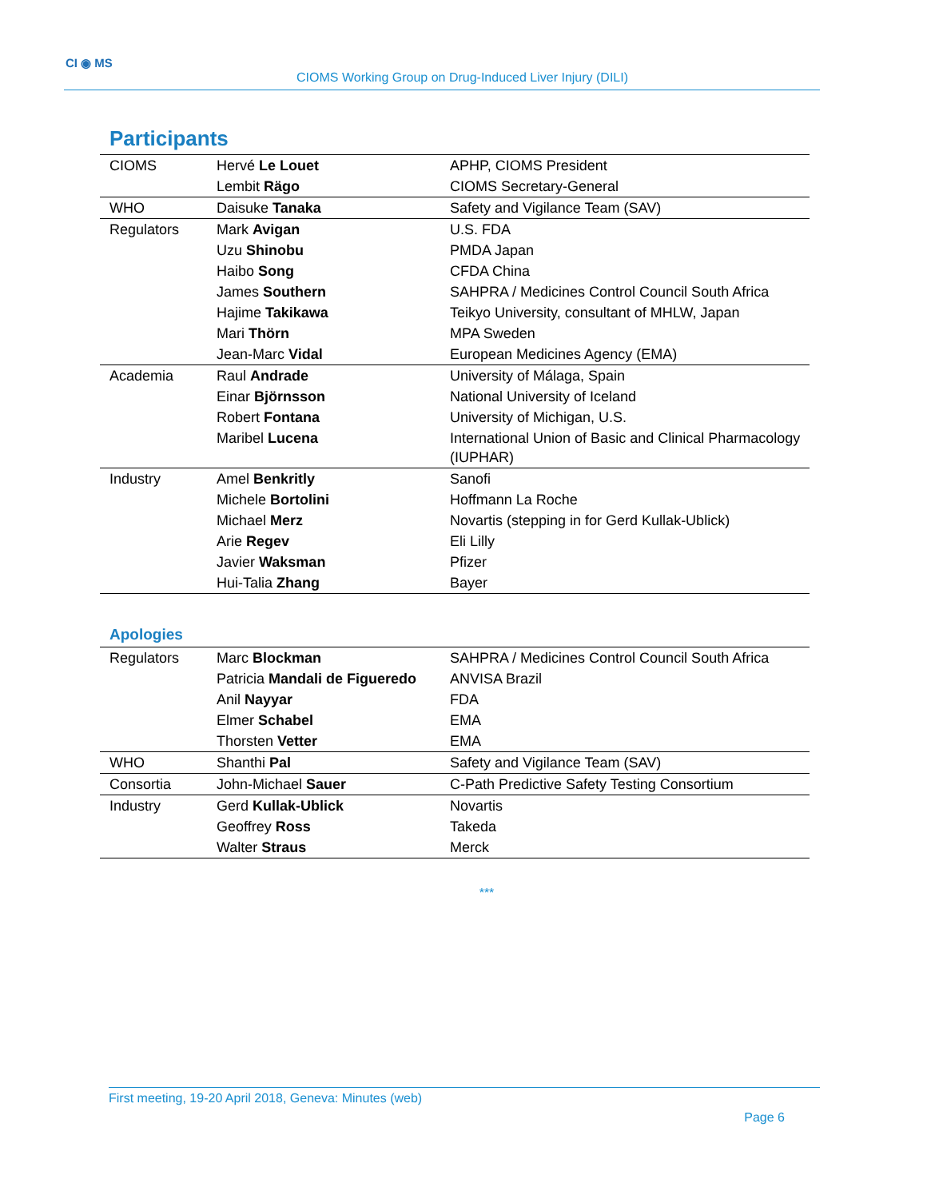CI ◉ MS
CIOMS Working Group on Drug-Induced Liver Injury (DILI)
Participants
| CIOMS | Hervé Le Louet | APHP, CIOMS President |
| | Lembit Rägo | CIOMS Secretary-General |
| WHO | Daisuke Tanaka | Safety and Vigilance Team (SAV) |
| Regulators | Mark Avigan | U.S. FDA |
| | Uzu Shinobu | PMDA Japan |
| | Haibo Song | CFDA China |
| | James Southern | SAHPRA / Medicines Control Council South Africa |
| | Hajime Takikawa | Teikyo University, consultant of MHLW, Japan |
| | Mari Thörn | MPA Sweden |
| | Jean-Marc Vidal | European Medicines Agency (EMA) |
| Academia | Raul Andrade | University of Málaga, Spain |
| | Einar Björnsson | National University of Iceland |
| | Robert Fontana | University of Michigan, U.S. |
| | Maribel Lucena | International Union of Basic and Clinical Pharmacology (IUPHAR) |
| Industry | Amel Benkritly | Sanofi |
| | Michele Bortolini | Hoffmann La Roche |
| | Michael Merz | Novartis (stepping in for Gerd Kullak-Ublick) |
| | Arie Regev | Eli Lilly |
| | Javier Waksman | Pfizer |
| | Hui-Talia Zhang | Bayer |
Apologies
| Regulators | Marc Blockman | SAHPRA / Medicines Control Council South Africa |
| | Patricia Mandali de Figueredo | ANVISA Brazil |
| | Anil Nayyar | FDA |
| | Elmer Schabel | EMA |
| | Thorsten Vetter | EMA |
| WHO | Shanthi Pal | Safety and Vigilance Team (SAV) |
| Consortia | John-Michael Sauer | C-Path Predictive Safety Testing Consortium |
| Industry | Gerd Kullak-Ublick | Novartis |
| | Geoffrey Ross | Takeda |
| | Walter Straus | Merck |
***
First meeting, 19-20 April 2018, Geneva: Minutes (web)
Page 6